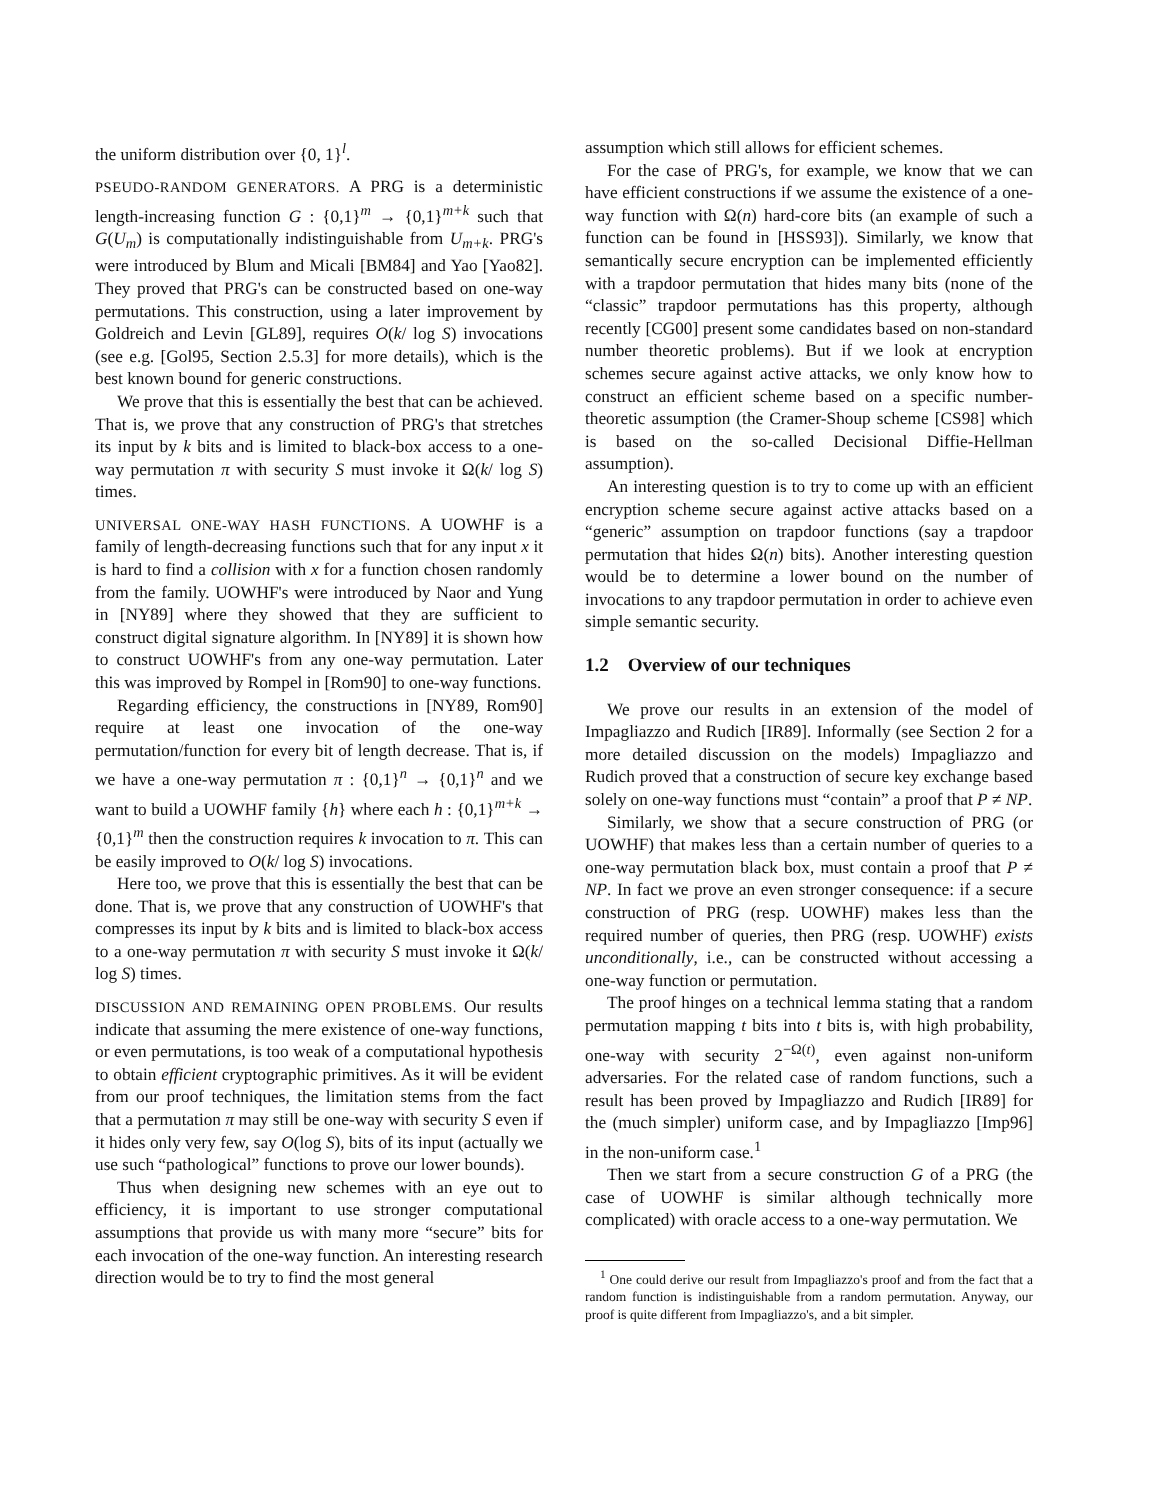the uniform distribution over {0, 1}<sup>l</sup>.
PSEUDO-RANDOM GENERATORS. A PRG is a deterministic length-increasing function G : {0,1}<sup>m</sup> → {0,1}<sup>m+k</sup> such that G(U<sub>m</sub>) is computationally indistinguishable from U<sub>m+k</sub>. PRG's were introduced by Blum and Micali [BM84] and Yao [Yao82]. They proved that PRG's can be constructed based on one-way permutations. This construction, using a later improvement by Goldreich and Levin [GL89], requires O(k/ log S) invocations (see e.g. [Gol95, Section 2.5.3] for more details), which is the best known bound for generic constructions.
We prove that this is essentially the best that can be achieved. That is, we prove that any construction of PRG's that stretches its input by k bits and is limited to black-box access to a one-way permutation π with security S must invoke it Ω(k/ log S) times.
UNIVERSAL ONE-WAY HASH FUNCTIONS. A UOWHF is a family of length-decreasing functions such that for any input x it is hard to find a collision with x for a function chosen randomly from the family. UOWHF's were introduced by Naor and Yung in [NY89] where they showed that they are sufficient to construct digital signature algorithm. In [NY89] it is shown how to construct UOWHF's from any one-way permutation. Later this was improved by Rompel in [Rom90] to one-way functions.
Regarding efficiency, the constructions in [NY89, Rom90] require at least one invocation of the one-way permutation/function for every bit of length decrease. That is, if we have a one-way permutation π : {0,1}<sup>n</sup> → {0,1}<sup>n</sup> and we want to build a UOWHF family {h} where each h : {0,1}<sup>m+k</sup> → {0,1}<sup>m</sup> then the construction requires k invocation to π. This can be easily improved to O(k/ log S) invocations.
Here too, we prove that this is essentially the best that can be done. That is, we prove that any construction of UOWHF's that compresses its input by k bits and is limited to black-box access to a one-way permutation π with security S must invoke it Ω(k/ log S) times.
DISCUSSION AND REMAINING OPEN PROBLEMS. Our results indicate that assuming the mere existence of one-way functions, or even permutations, is too weak of a computational hypothesis to obtain efficient cryptographic primitives. As it will be evident from our proof techniques, the limitation stems from the fact that a permutation π may still be one-way with security S even if it hides only very few, say O(log S), bits of its input (actually we use such “pathological” functions to prove our lower bounds).
Thus when designing new schemes with an eye out to efficiency, it is important to use stronger computational assumptions that provide us with many more “secure” bits for each invocation of the one-way function. An interesting research direction would be to try to find the most general
assumption which still allows for efficient schemes.
For the case of PRG's, for example, we know that we can have efficient constructions if we assume the existence of a one-way function with Ω(n) hard-core bits (an example of such a function can be found in [HSS93]). Similarly, we know that semantically secure encryption can be implemented efficiently with a trapdoor permutation that hides many bits (none of the “classic” trapdoor permutations has this property, although recently [CG00] present some candidates based on non-standard number theoretic problems). But if we look at encryption schemes secure against active attacks, we only know how to construct an efficient scheme based on a specific number-theoretic assumption (the Cramer-Shoup scheme [CS98] which is based on the so-called Decisional Diffie-Hellman assumption).
An interesting question is to try to come up with an efficient encryption scheme secure against active attacks based on a “generic” assumption on trapdoor functions (say a trapdoor permutation that hides Ω(n) bits). Another interesting question would be to determine a lower bound on the number of invocations to any trapdoor permutation in order to achieve even simple semantic security.
1.2 Overview of our techniques
We prove our results in an extension of the model of Impagliazzo and Rudich [IR89]. Informally (see Section 2 for a more detailed discussion on the models) Impagliazzo and Rudich proved that a construction of secure key exchange based solely on one-way functions must “contain” a proof that P ≠ NP.
Similarly, we show that a secure construction of PRG (or UOWHF) that makes less than a certain number of queries to a one-way permutation black box, must contain a proof that P ≠ NP. In fact we prove an even stronger consequence: if a secure construction of PRG (resp. UOWHF) makes less than the required number of queries, then PRG (resp. UOWHF) exists unconditionally, i.e., can be constructed without accessing a one-way function or permutation.
The proof hinges on a technical lemma stating that a random permutation mapping t bits into t bits is, with high probability, one-way with security 2<sup>−Ω(t)</sup>, even against non-uniform adversaries. For the related case of random functions, such a result has been proved by Impagliazzo and Rudich [IR89] for the (much simpler) uniform case, and by Impagliazzo [Imp96] in the non-uniform case.<sup>1</sup>
Then we start from a secure construction G of a PRG (the case of UOWHF is similar although technically more complicated) with oracle access to a one-way permutation. We
<sup>1</sup> One could derive our result from Impagliazzo's proof and from the fact that a random function is indistinguishable from a random permutation. Anyway, our proof is quite different from Impagliazzo's, and a bit simpler.